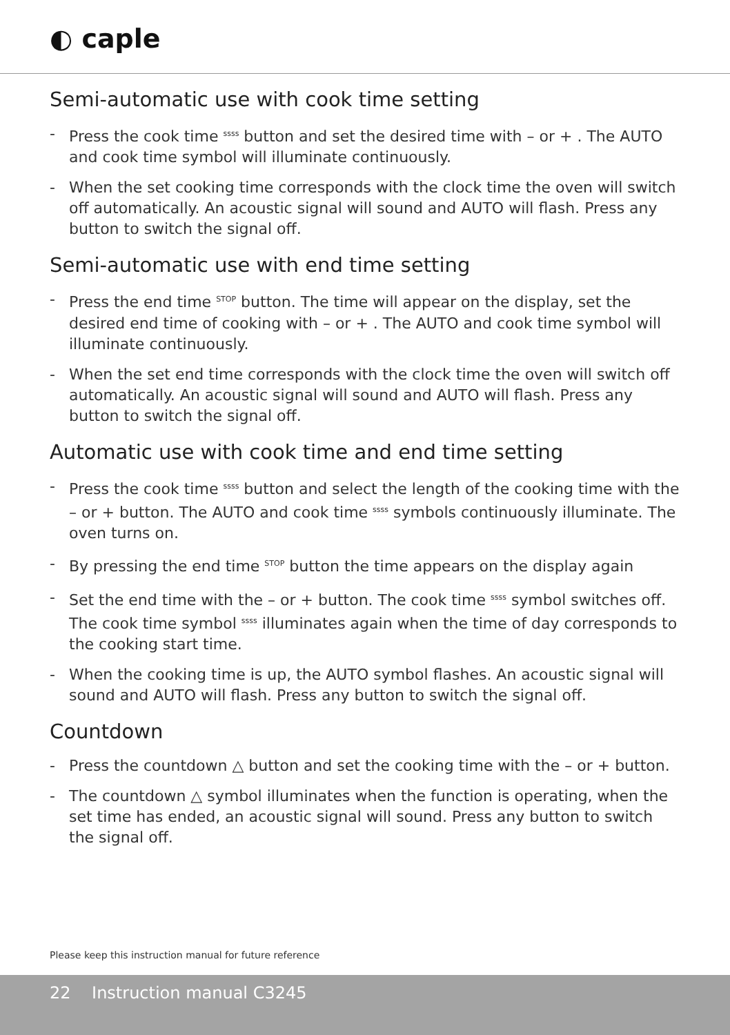◐ caple
Semi-automatic use with cook time setting
- Press the cook time ssss button and set the desired time with – or + . The AUTO and cook time symbol will illuminate continuously.
- When the set cooking time corresponds with the clock time the oven will switch off automatically. An acoustic signal will sound and AUTO will flash. Press any button to switch the signal off.
Semi-automatic use with end time setting
- Press the end time STOP button. The time will appear on the display, set the desired end time of cooking with – or + . The AUTO and cook time symbol will illuminate continuously.
- When the set end time corresponds with the clock time the oven will switch off automatically. An acoustic signal will sound and AUTO will flash. Press any button to switch the signal off.
Automatic use with cook time and end time setting
- Press the cook time ssss button and select the length of the cooking time with the – or + button. The AUTO and cook time ssss symbols continuously illuminate. The oven turns on.
- By pressing the end time STOP button the time appears on the display again
- Set the end time with the – or + button. The cook time ssss symbol switches off. The cook time symbol ssss illuminates again when the time of day corresponds to the cooking start time.
- When the cooking time is up, the AUTO symbol flashes. An acoustic signal will sound and AUTO will flash. Press any button to switch the signal off.
Countdown
- Press the countdown △ button and set the cooking time with the – or + button.
- The countdown △ symbol illuminates when the function is operating, when the set time has ended, an acoustic signal will sound. Press any button to switch the signal off.
Please keep this instruction manual for future reference
22 Instruction manual C3245